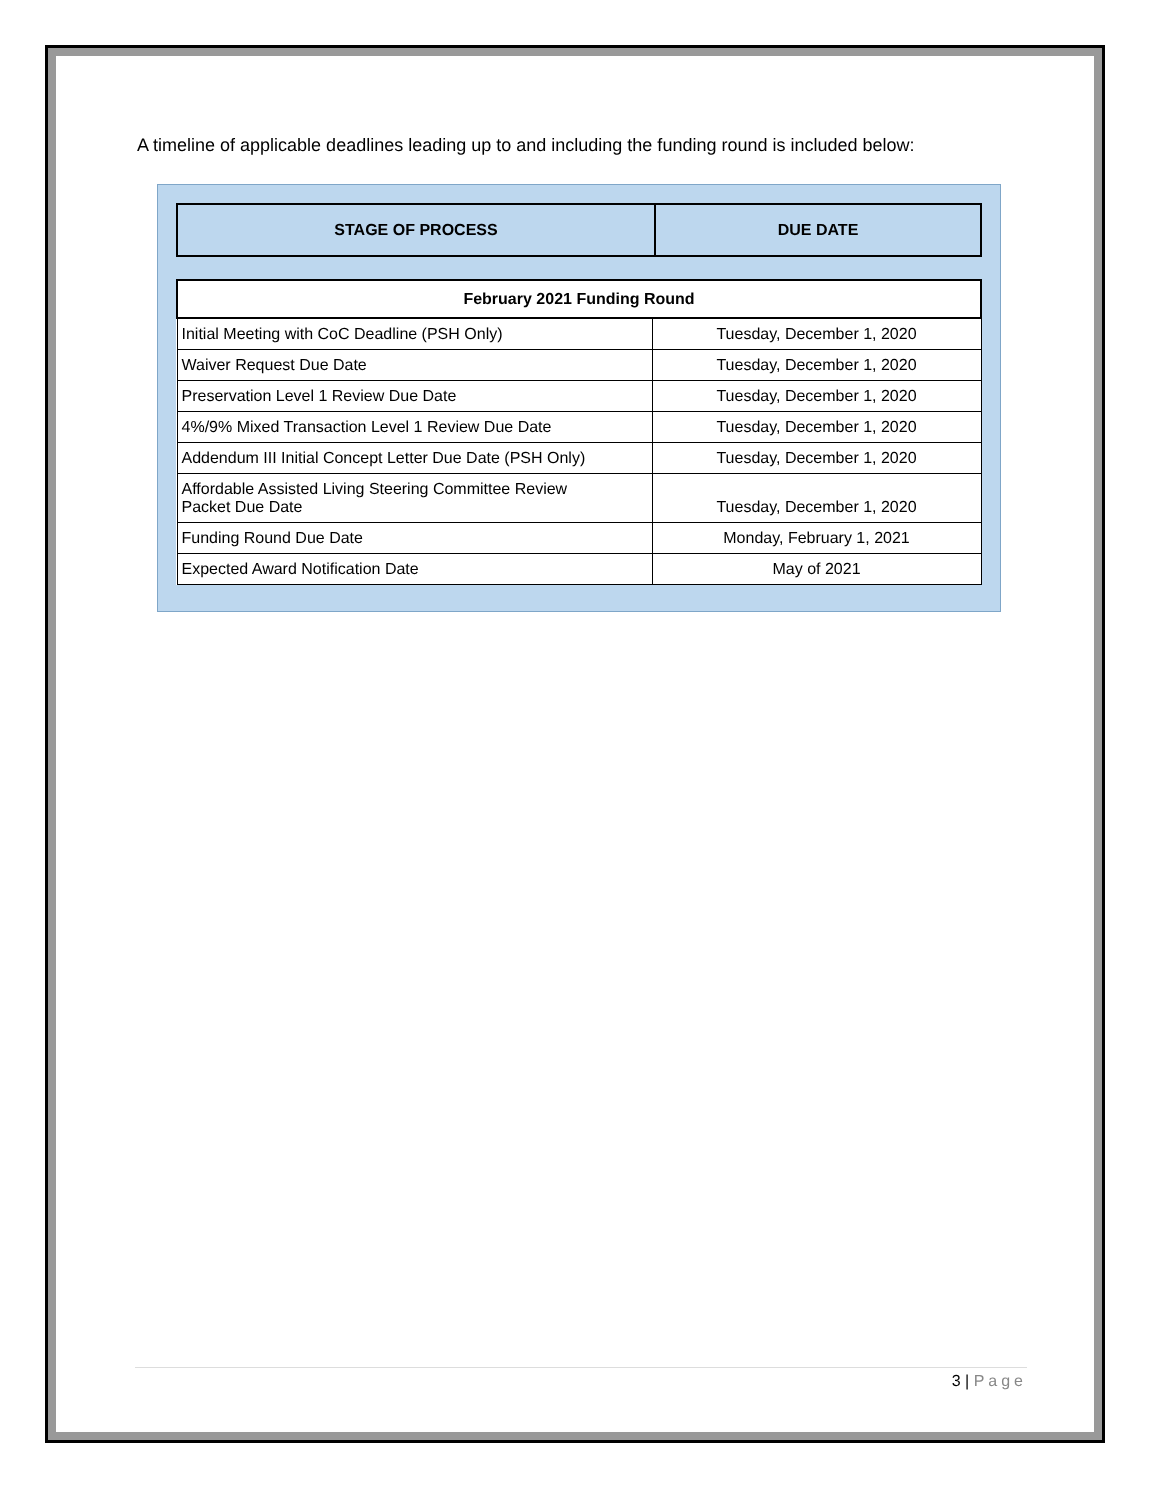A timeline of applicable deadlines leading up to and including the funding round is included below:
| STAGE OF PROCESS | DUE DATE |
| --- | --- |
| February 2021 Funding Round | |
| --- | --- |
| Initial Meeting with CoC Deadline (PSH Only) | Tuesday, December 1, 2020 |
| Waiver Request Due Date | Tuesday, December 1, 2020 |
| Preservation Level 1 Review Due Date | Tuesday, December 1, 2020 |
| 4%/9% Mixed Transaction Level 1 Review Due Date | Tuesday, December 1, 2020 |
| Addendum III Initial Concept Letter Due Date (PSH Only) | Tuesday, December 1, 2020 |
| Affordable Assisted Living Steering Committee Review Packet Due Date | Tuesday, December 1, 2020 |
| Funding Round Due Date | Monday, February 1, 2021 |
| Expected Award Notification Date | May of 2021 |
3 | Page